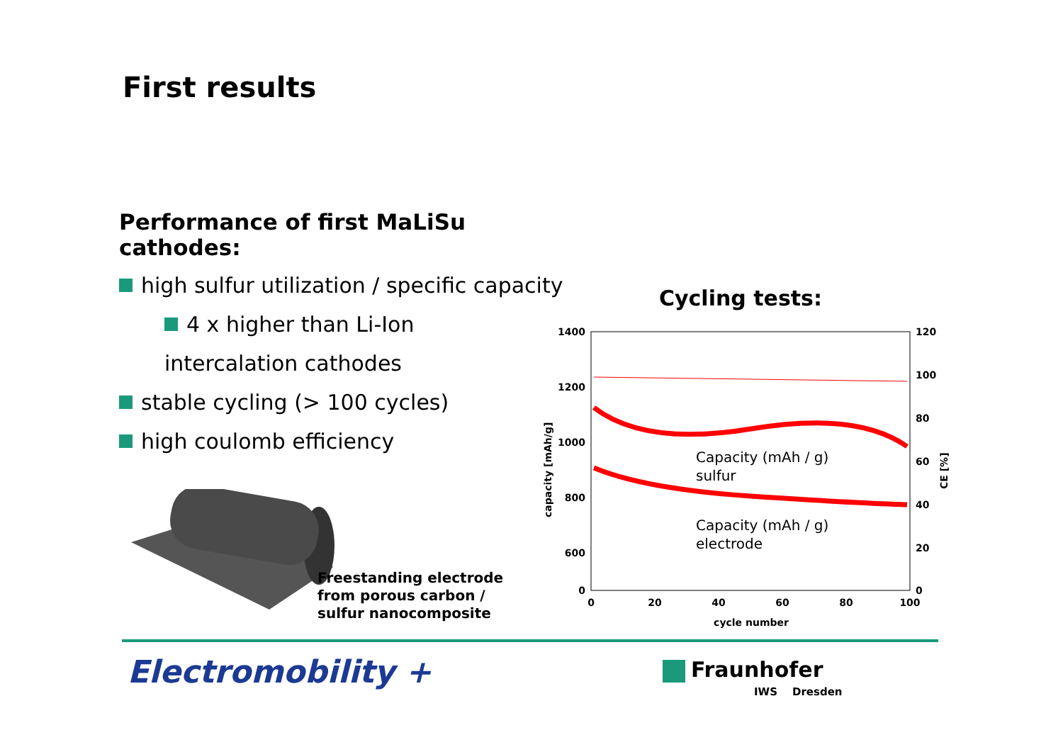First results
Performance of first MaLiSu cathodes:
high sulfur utilization / specific capacity
4 x higher than Li-Ion
intercalation cathodes
stable cycling (> 100 cycles)
high coulomb efficiency
Freestanding electrode
from porous carbon /
sulfur nanocomposite
Cycling tests:
1400
1200
1000
800
600
0
120
100
80
60
40
20
0
0
20
40
60
80
100
cycle number
capacity [mAh/g]
CE [%]
Capacity (mAh / g)
sulfur
Capacity (mAh / g)
electrode
Electromobility + Fraunhofer
IWS Dresden